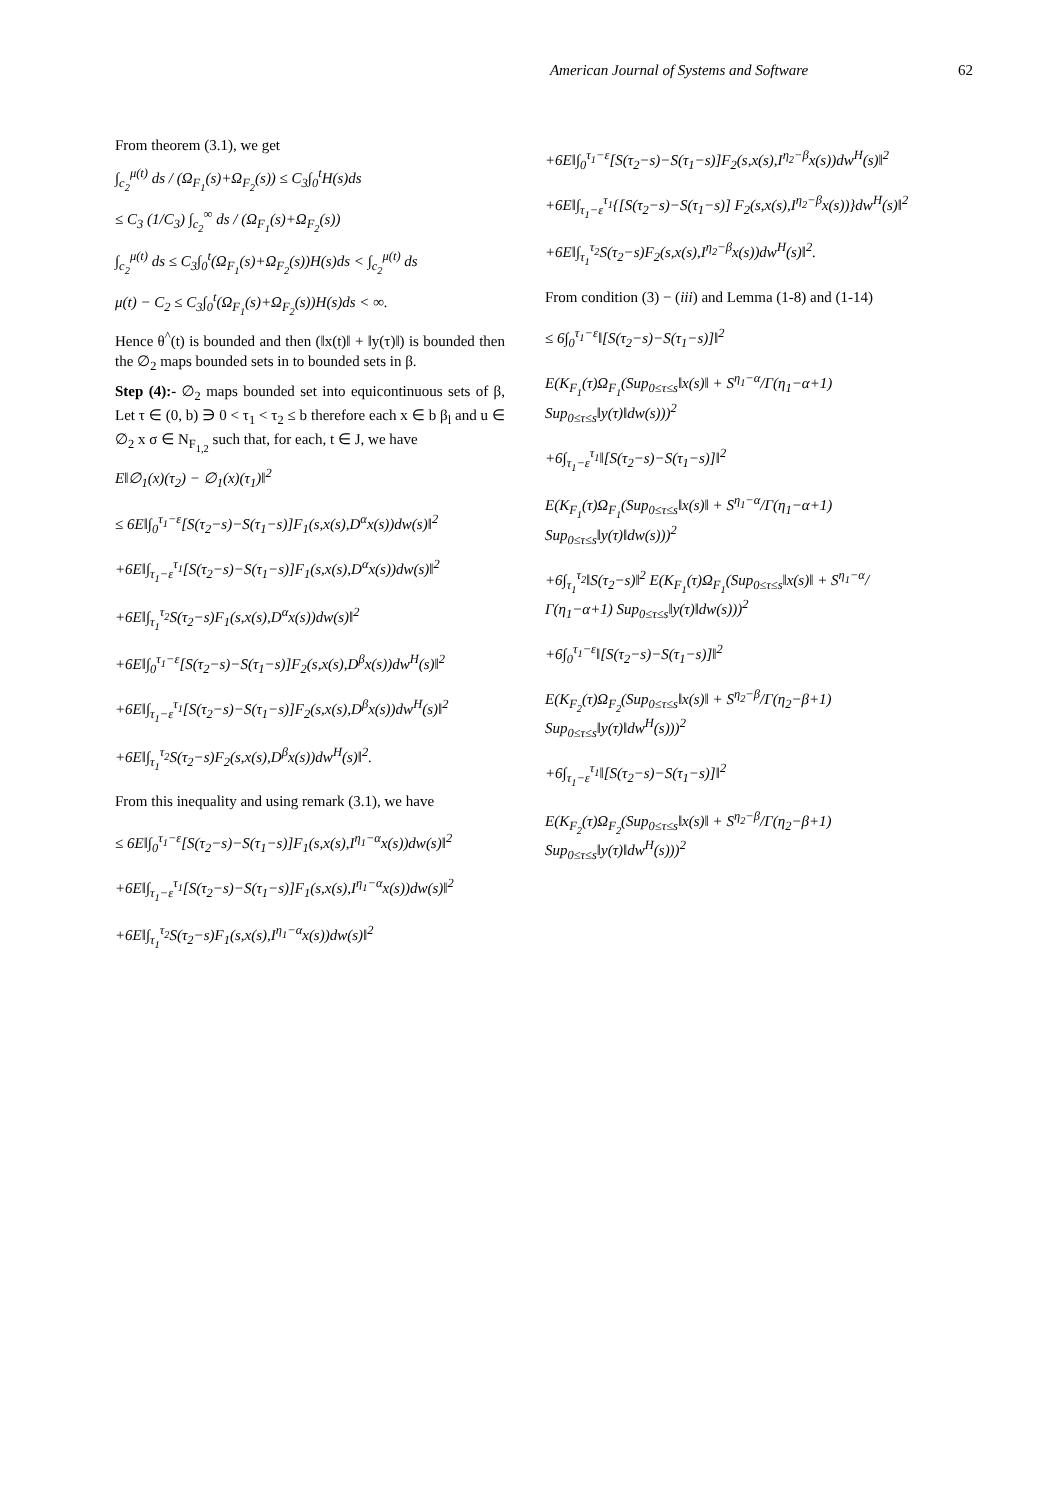American Journal of Systems and Software 62
From theorem (3.1), we get
∫<sub>c<sub>2</sub></sub><sup>μ(t)</sup> ds / (Ω<sub>F<sub>1</sub></sub>(s)+Ω<sub>F<sub>2</sub></sub>(s)) ≤ C<sub>3</sub>∫<sub>0</sub><sup>t</sup>H(s)ds
≤ C<sub>3</sub> (1/C<sub>3</sub>) ∫<sub>c<sub>2</sub></sub><sup>∞</sup> ds / (Ω<sub>F<sub>1</sub></sub>(s)+Ω<sub>F<sub>2</sub></sub>(s))
∫<sub>c<sub>2</sub></sub><sup>μ(t)</sup> ds ≤ C<sub>3</sub>∫<sub>0</sub><sup>t</sup>(Ω<sub>F<sub>1</sub></sub>(s)+Ω<sub>F<sub>2</sub></sub>(s))H(s)ds < ∫<sub>c<sub>2</sub></sub><sup>μ(t)</sup> ds
μ(t) − C<sub>2</sub> ≤ C<sub>3</sub>∫<sub>0</sub><sup>t</sup>(Ω<sub>F<sub>1</sub></sub>(s)+Ω<sub>F<sub>2</sub></sub>(s))H(s)ds < ∞.
Hence θ<sup>^</sup>(t) is bounded and then (‖x(t)‖ + ‖y(τ)‖) is bounded then the ∅<sub>2</sub> maps bounded sets in to bounded sets in β.
Step (4):- ∅<sub>2</sub> maps bounded set into equicontinuous sets of β, Let τ ∈ (0, b) ∋ 0 < τ<sub>1</sub> < τ<sub>2</sub> ≤ b therefore each x ∈ b β<sub>l</sub> and u ∈ ∅<sub>2</sub> x σ ∈ N<sub>F<sub>1,2</sub></sub> such that, for each, t ∈ J, we have
E‖∅<sub>1</sub>(x)(τ<sub>2</sub>) − ∅<sub>1</sub>(x)(τ<sub>1</sub>)‖<sup>2</sup>
≤ 6E‖∫<sub>0</sub><sup>τ<sub>1</sub>−ε</sup>[S(τ<sub>2</sub>−s)−S(τ<sub>1</sub>−s)]F<sub>1</sub>(s,x(s),D<sup>α</sup>x(s))dw(s)‖<sup>2</sup>
+6E‖∫<sub>τ<sub>1</sub>−ε</sub><sup>τ<sub>1</sub></sup>[S(τ<sub>2</sub>−s)−S(τ<sub>1</sub>−s)]F<sub>1</sub>(s,x(s),D<sup>α</sup>x(s))dw(s)‖<sup>2</sup>
+6E‖∫<sub>τ<sub>1</sub></sub><sup>τ<sub>2</sub></sup>S(τ<sub>2</sub>−s)F<sub>1</sub>(s,x(s),D<sup>α</sup>x(s))dw(s)‖<sup>2</sup>
+6E‖∫<sub>0</sub><sup>τ<sub>1</sub>−ε</sup>[S(τ<sub>2</sub>−s)−S(τ<sub>1</sub>−s)]F<sub>2</sub>(s,x(s),D<sup>β</sup>x(s))dw<sup>H</sup>(s)‖<sup>2</sup>
+6E‖∫<sub>τ<sub>1</sub>−ε</sub><sup>τ<sub>1</sub></sup>[S(τ<sub>2</sub>−s)−S(τ<sub>1</sub>−s)]F<sub>2</sub>(s,x(s),D<sup>β</sup>x(s))dw<sup>H</sup>(s)‖<sup>2</sup>
+6E‖∫<sub>τ<sub>1</sub></sub><sup>τ<sub>2</sub></sup>S(τ<sub>2</sub>−s)F<sub>2</sub>(s,x(s),D<sup>β</sup>x(s))dw<sup>H</sup>(s)‖<sup>2</sup>.
From this inequality and using remark (3.1), we have
≤ 6E‖∫<sub>0</sub><sup>τ<sub>1</sub>−ε</sup>[S(τ<sub>2</sub>−s)−S(τ<sub>1</sub>−s)]F<sub>1</sub>(s,x(s),I<sup>η<sub>1</sub>−α</sup>x(s))dw(s)‖<sup>2</sup>
+6E‖∫<sub>τ<sub>1</sub>−ε</sub><sup>τ<sub>1</sub></sup>[S(τ<sub>2</sub>−s)−S(τ<sub>1</sub>−s)]F<sub>1</sub>(s,x(s),I<sup>η<sub>1</sub>−α</sup>x(s))dw(s)‖<sup>2</sup>
+6E‖∫<sub>τ<sub>1</sub></sub><sup>τ<sub>2</sub></sup>S(τ<sub>2</sub>−s)F<sub>1</sub>(s,x(s),I<sup>η<sub>1</sub>−α</sup>x(s))dw(s)‖<sup>2</sup>
+6E‖∫<sub>0</sub><sup>τ<sub>1</sub>−ε</sup>[S(τ<sub>2</sub>−s)−S(τ<sub>1</sub>−s)]F<sub>2</sub>(s,x(s),I<sup>η<sub>2</sub>−β</sup>x(s))dw<sup>H</sup>(s)‖<sup>2</sup>
+6E‖∫<sub>τ<sub>1</sub>−ε</sub><sup>τ<sub>1</sub></sup>{[S(τ<sub>2</sub>−s)−S(τ<sub>1</sub>−s)] F<sub>2</sub>(s,x(s),I<sup>η<sub>2</sub>−β</sup>x(s))}dw<sup>H</sup>(s)‖<sup>2</sup>
+6E‖∫<sub>τ<sub>1</sub></sub><sup>τ<sub>2</sub></sup>S(τ<sub>2</sub>−s)F<sub>2</sub>(s,x(s),I<sup>η<sub>2</sub>−β</sup>x(s))dw<sup>H</sup>(s)‖<sup>2</sup>.
From condition (3) − (iii) and Lemma (1-8) and (1-14)
≤ 6∫<sub>0</sub><sup>τ<sub>1</sub>−ε</sup>‖[S(τ<sub>2</sub>−s)−S(τ<sub>1</sub>−s)]‖<sup>2</sup>
E(K<sub>F<sub>1</sub></sub>(τ)Ω<sub>F<sub>1</sub></sub>(Sup<sub>0≤τ≤s</sub>‖x(s)‖ + S<sup>η<sub>1</sub>−α</sup>/Γ(η<sub>1</sub>−α+1) Sup<sub>0≤τ≤s</sub>‖y(τ)‖dw(s)))<sup>2</sup>
+6∫<sub>τ<sub>1</sub>−ε</sub><sup>τ<sub>1</sub></sup>‖[S(τ<sub>2</sub>−s)−S(τ<sub>1</sub>−s)]‖<sup>2</sup>
E(K<sub>F<sub>1</sub></sub>(τ)Ω<sub>F<sub>1</sub></sub>(Sup<sub>0≤τ≤s</sub>‖x(s)‖ + S<sup>η<sub>1</sub>−α</sup>/Γ(η<sub>1</sub>−α+1) Sup<sub>0≤τ≤s</sub>‖y(τ)‖dw(s)))<sup>2</sup>
+6∫<sub>τ<sub>1</sub></sub><sup>τ<sub>2</sub></sup>‖S(τ<sub>2</sub>−s)‖<sup>2</sup> E(K<sub>F<sub>1</sub></sub>(τ)Ω<sub>F<sub>1</sub></sub>(Sup<sub>0≤τ≤s</sub>‖x(s)‖ + S<sup>η<sub>1</sub>−α</sup>/Γ(η<sub>1</sub>−α+1) Sup<sub>0≤τ≤s</sub>‖y(τ)‖dw(s)))<sup>2</sup>
+6∫<sub>0</sub><sup>τ<sub>1</sub>−ε</sup>‖[S(τ<sub>2</sub>−s)−S(τ<sub>1</sub>−s)]‖<sup>2</sup>
E(K<sub>F<sub>2</sub></sub>(τ)Ω<sub>F<sub>2</sub></sub>(Sup<sub>0≤τ≤s</sub>‖x(s)‖ + S<sup>η<sub>2</sub>−β</sup>/Γ(η<sub>2</sub>−β+1) Sup<sub>0≤τ≤s</sub>‖y(τ)‖dw<sup>H</sup>(s)))<sup>2</sup>
+6∫<sub>τ<sub>1</sub>−ε</sub><sup>τ<sub>1</sub></sup>‖[S(τ<sub>2</sub>−s)−S(τ<sub>1</sub>−s)]‖<sup>2</sup>
E(K<sub>F<sub>2</sub></sub>(τ)Ω<sub>F<sub>2</sub></sub>(Sup<sub>0≤τ≤s</sub>‖x(s)‖ + S<sup>η<sub>2</sub>−β</sup>/Γ(η<sub>2</sub>−β+1) Sup<sub>0≤τ≤s</sub>‖y(τ)‖dw<sup>H</sup>(s)))<sup>2</sup>